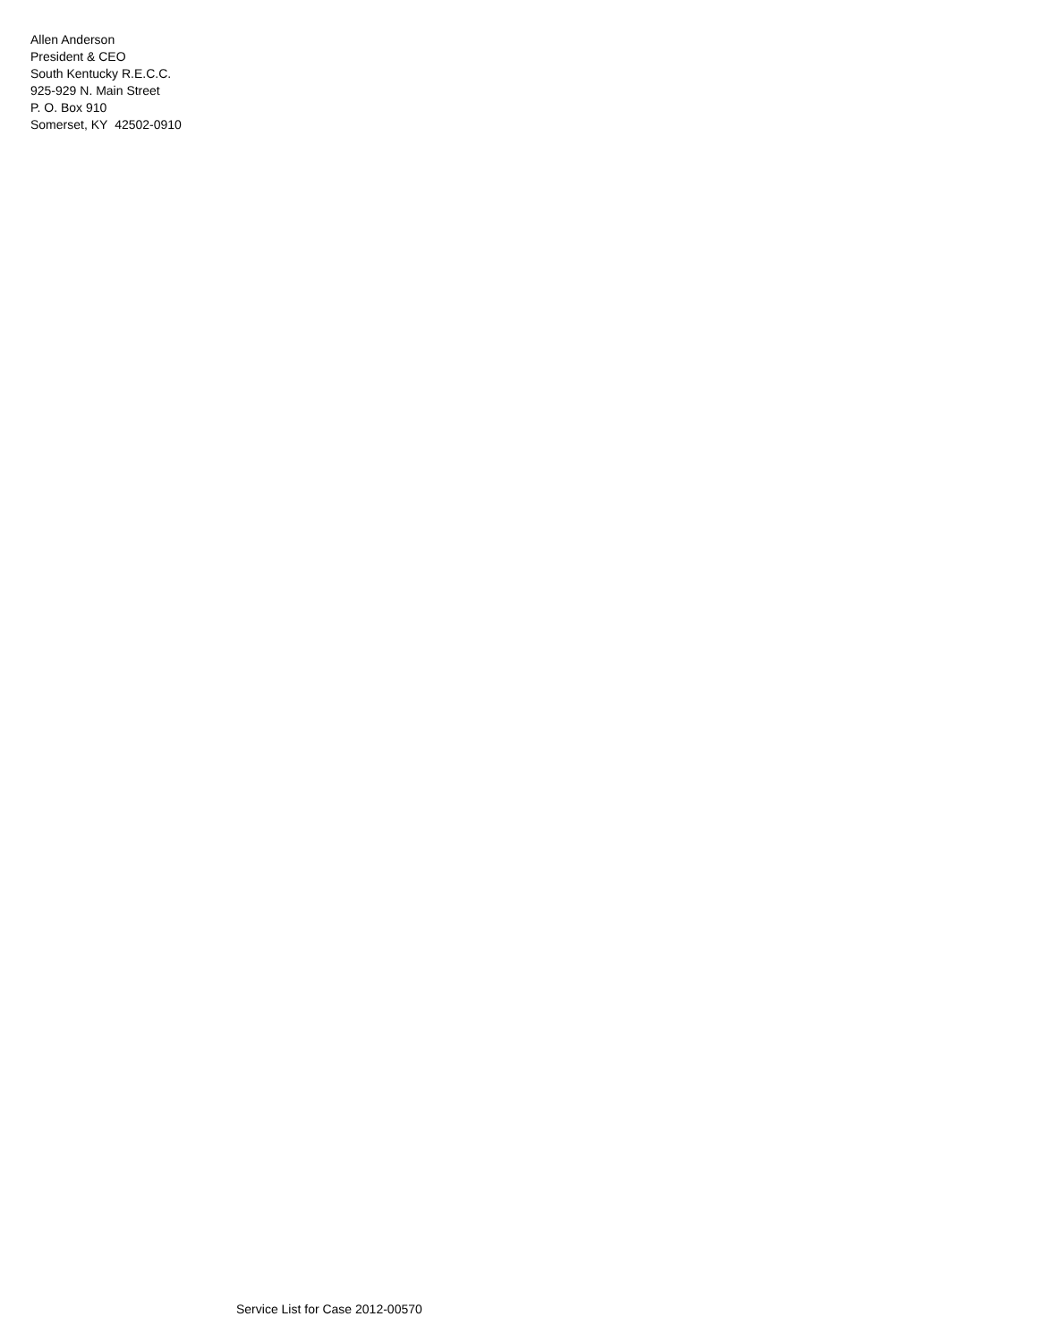Allen Anderson
President & CEO
South Kentucky R.E.C.C.
925-929 N. Main Street
P. O. Box 910
Somerset, KY 42502-0910
Service List for Case 2012-00570